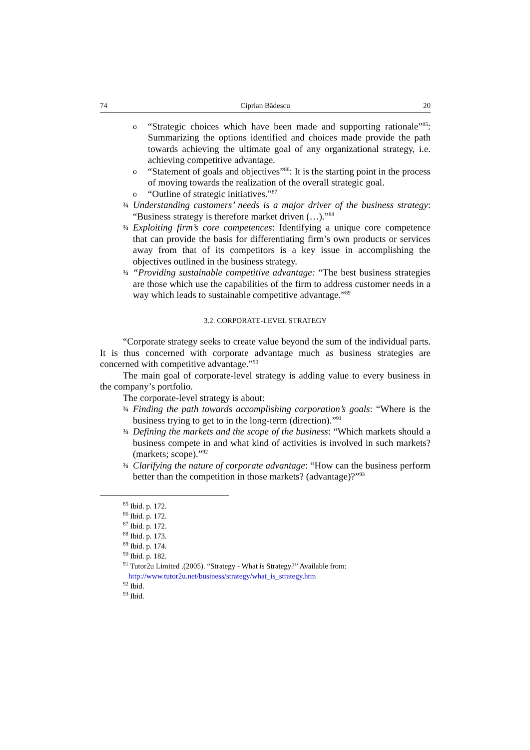74 Ciprian Bădescu 20
o
“Strategic choices which have been made and supporting rationale”<sup>85</sup>: Summarizing the options identified and choices made provide the path towards achieving the ultimate goal of any organizational strategy, i.e. achieving competitive advantage.
o
“Statement of goals and objectives”<sup>86</sup>: It is the starting point in the process of moving towards the realization of the overall strategic goal.
o
“Outline of strategic initiatives.”<sup>87</sup>
¾
Understanding customers’ needs is a major driver of the business strategy: “Business strategy is therefore market driven (…).”<sup>88</sup>
¾
Exploiting firm’s core competences: Identifying a unique core competence that can provide the basis for differentiating firm’s own products or services away from that of its competitors is a key issue in accomplishing the objectives outlined in the business strategy.
¾
“Providing sustainable competitive advantage: “The best business strategies are those which use the capabilities of the firm to address customer needs in a way which leads to sustainable competitive advantage.”<sup>89</sup>
3.2. CORPORATE-LEVEL STRATEGY
“Corporate strategy seeks to create value beyond the sum of the individual parts. It is thus concerned with corporate advantage much as business strategies are concerned with competitive advantage.”<sup>90</sup>
The main goal of corporate-level strategy is adding value to every business in the company’s portfolio.
The corporate-level strategy is about:
¾
Finding the path towards accomplishing corporation’s goals: “Where is the business trying to get to in the long-term (direction).”<sup>91</sup>
¾
Defining the markets and the scope of the business: “Which markets should a business compete in and what kind of activities is involved in such markets? (markets; scope).”<sup>92</sup>
¾
Clarifying the nature of corporate advantage: “How can the business perform better than the competition in those markets? (advantage)?”<sup>93</sup>
<sup>85</sup> Ibid. p. 172.
<sup>86</sup> Ibid. p. 172.
<sup>87</sup> Ibid. p. 172.
<sup>88</sup> Ibid. p. 173.
<sup>89</sup> Ibid. p. 174.
<sup>90</sup> Ibid. p. 182.
<sup>91</sup> Tutor2u Limited .(2005). “Strategy - What is Strategy?” Available from:
http://www.tutor2u.net/business/strategy/what_is_strategy.htm
<sup>92</sup> Ibid.
<sup>93</sup> Ibid.